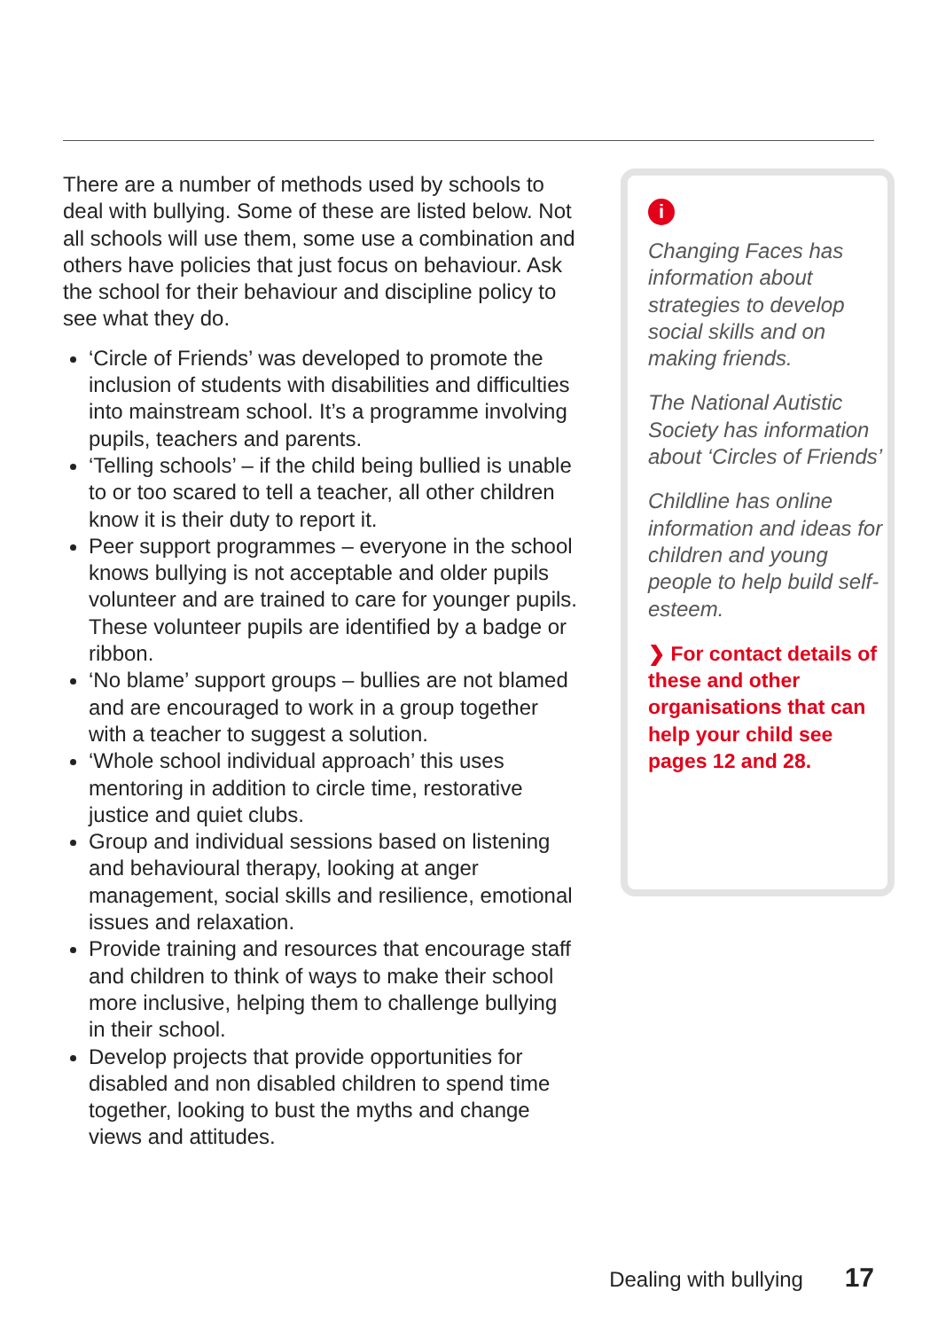There are a number of methods used by schools to deal with bullying. Some of these are listed below. Not all schools will use them, some use a combination and others have policies that just focus on behaviour. Ask the school for their behaviour and discipline policy to see what they do.
‘Circle of Friends’ was developed to promote the inclusion of students with disabilities and difficulties into mainstream school. It’s a programme involving pupils, teachers and parents.
‘Telling schools’ – if the child being bullied is unable to or too scared to tell a teacher, all other children know it is their duty to report it.
Peer support programmes – everyone in the school knows bullying is not acceptable and older pupils volunteer and are trained to care for younger pupils. These volunteer pupils are identified by a badge or ribbon.
‘No blame’ support groups – bullies are not blamed and are encouraged to work in a group together with a teacher to suggest a solution.
‘Whole school individual approach’ this uses mentoring in addition to circle time, restorative justice and quiet clubs.
Group and individual sessions based on listening and behavioural therapy, looking at anger management, social skills and resilience, emotional issues and relaxation.
Provide training and resources that encourage staff and children to think of ways to make their school more inclusive, helping them to challenge bullying in their school.
Develop projects that provide opportunities for disabled and non disabled children to spend time together, looking to bust the myths and change views and attitudes.
i
Changing Faces has information about strategies to develop social skills and on making friends.
The National Autistic Society has information about ‘Circles of Friends’
Childline has online information and ideas for children and young people to help build self-esteem.
❯ For contact details of these and other organisations that can help your child see pages 12 and 28.
Dealing with bullying 17